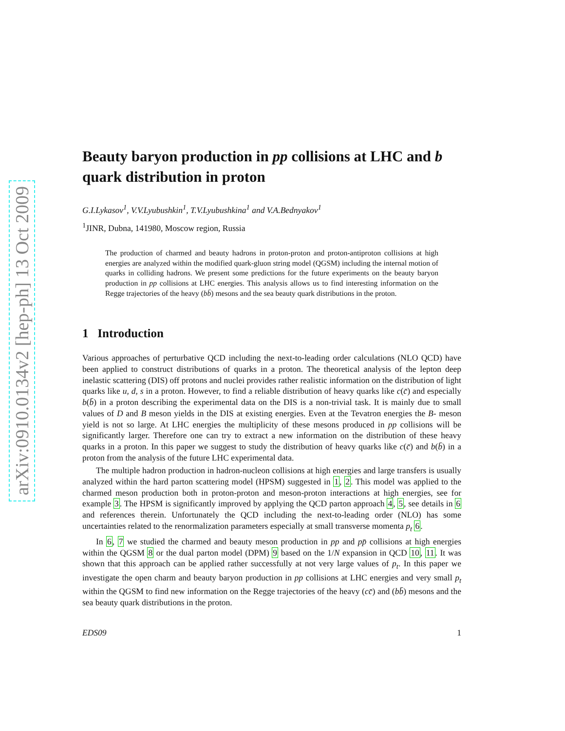arXiv:0910.0134v2 [hep-ph] 13 Oct 2009
Beauty baryon production in pp collisions at LHC and b quark distribution in proton
G.I.Lykasov<sup>1</sup>, V.V.Lyubushkin<sup>1</sup>, T.V.Lyubushkina<sup>1</sup> and V.A.Bednyakov<sup>1</sup>
<sup>1</sup> JINR, Dubna, 141980, Moscow region, Russia
The production of charmed and beauty hadrons in proton-proton and proton-antiproton collisions at high energies are analyzed within the modified quark-gluon string model (QGSM) including the internal motion of quarks in colliding hadrons. We present some predictions for the future experiments on the beauty baryon production in pp collisions at LHC energies. This analysis allows us to find interesting information on the Regge trajectories of the heavy (bb̄) mesons and the sea beauty quark distributions in the proton.
1 Introduction
Various approaches of perturbative QCD including the next-to-leading order calculations (NLO QCD) have been applied to construct distributions of quarks in a proton. The theoretical analysis of the lepton deep inelastic scattering (DIS) off protons and nuclei provides rather realistic information on the distribution of light quarks like u, d, s in a proton. However, to find a reliable distribution of heavy quarks like c(c̄) and especially b(b̄) in a proton describing the experimental data on the DIS is a non-trivial task. It is mainly due to small values of D and B meson yields in the DIS at existing energies. Even at the Tevatron energies the B- meson yield is not so large. At LHC energies the multiplicity of these mesons produced in pp collisions will be significantly larger. Therefore one can try to extract a new information on the distribution of these heavy quarks in a proton. In this paper we suggest to study the distribution of heavy quarks like c(c̄) and b(b̄) in a proton from the analysis of the future LHC experimental data.
The multiple hadron production in hadron-nucleon collisions at high energies and large transfers is usually analyzed within the hard parton scattering model (HPSM) suggested in 1, 2. This model was applied to the charmed meson production both in proton-proton and meson-proton interactions at high energies, see for example 3. The HPSM is significantly improved by applying the QCD parton approach 4, 5, see details in 6 and references therein. Unfortunately the QCD including the next-to-leading order (NLO) has some uncertainties related to the renormalization parameters especially at small transverse momenta p<sub>t</sub> 6.
In 6, 7 we studied the charmed and beauty meson production in pp and pp̄ collisions at high energies within the QGSM 8 or the dual parton model (DPM) 9 based on the 1/N expansion in QCD 10, 11. It was shown that this approach can be applied rather successfully at not very large values of p<sub>t</sub>. In this paper we investigate the open charm and beauty baryon production in pp collisions at LHC energies and very small p<sub>t</sub> within the QGSM to find new information on the Regge trajectories of the heavy (cc̄) and (bb̄) mesons and the sea beauty quark distributions in the proton.
EDS09 1